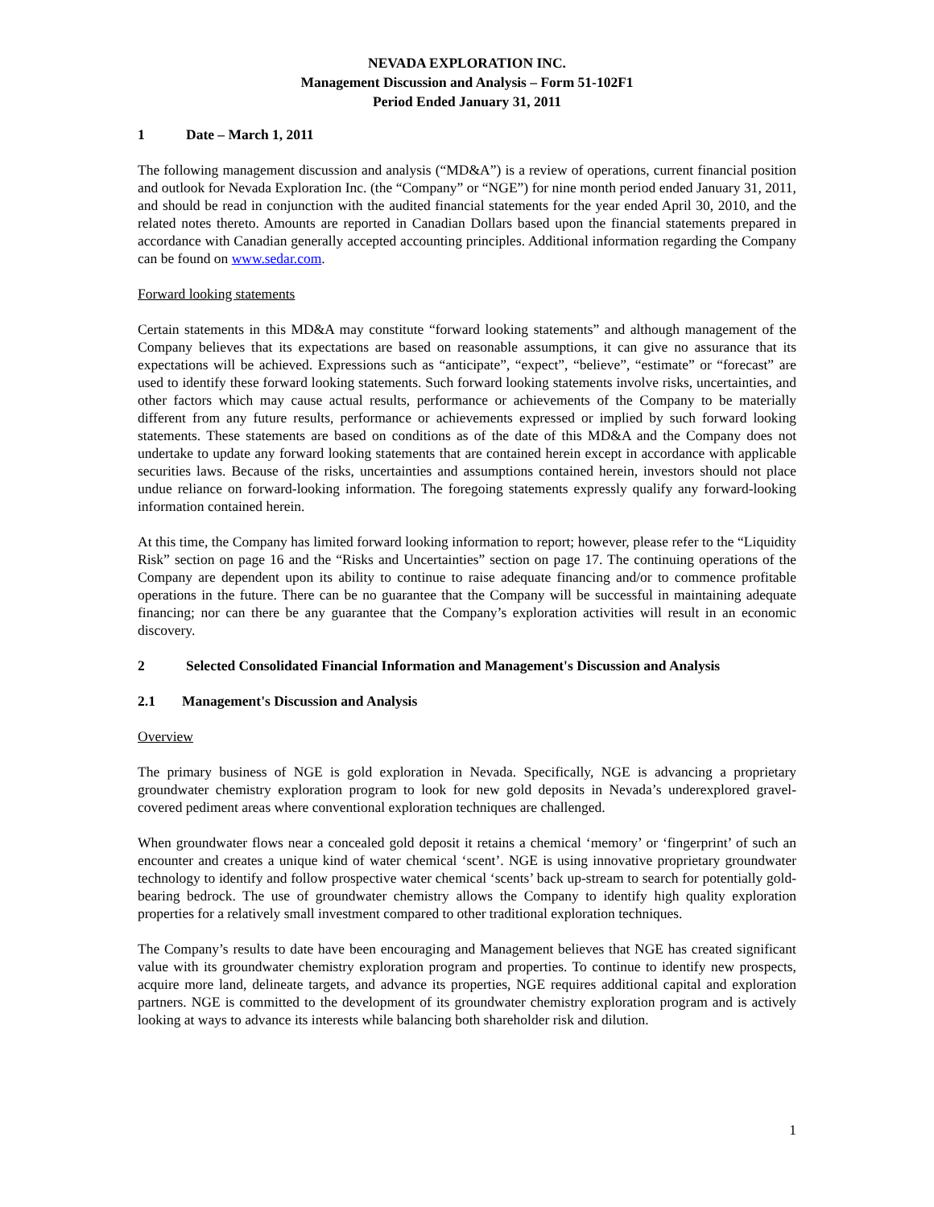NEVADA EXPLORATION INC.
Management Discussion and Analysis – Form 51-102F1
Period Ended January 31, 2011
1 Date – March 1, 2011
The following management discussion and analysis (“MD&A”) is a review of operations, current financial position and outlook for Nevada Exploration Inc. (the “Company” or “NGE”) for nine month period ended January 31, 2011, and should be read in conjunction with the audited financial statements for the year ended April 30, 2010, and the related notes thereto. Amounts are reported in Canadian Dollars based upon the financial statements prepared in accordance with Canadian generally accepted accounting principles. Additional information regarding the Company can be found on www.sedar.com.
Forward looking statements
Certain statements in this MD&A may constitute “forward looking statements” and although management of the Company believes that its expectations are based on reasonable assumptions, it can give no assurance that its expectations will be achieved. Expressions such as “anticipate”, “expect”, “believe”, “estimate” or “forecast” are used to identify these forward looking statements. Such forward looking statements involve risks, uncertainties, and other factors which may cause actual results, performance or achievements of the Company to be materially different from any future results, performance or achievements expressed or implied by such forward looking statements. These statements are based on conditions as of the date of this MD&A and the Company does not undertake to update any forward looking statements that are contained herein except in accordance with applicable securities laws. Because of the risks, uncertainties and assumptions contained herein, investors should not place undue reliance on forward-looking information. The foregoing statements expressly qualify any forward-looking information contained herein.
At this time, the Company has limited forward looking information to report; however, please refer to the “Liquidity Risk” section on page 16 and the “Risks and Uncertainties” section on page 17. The continuing operations of the Company are dependent upon its ability to continue to raise adequate financing and/or to commence profitable operations in the future. There can be no guarantee that the Company will be successful in maintaining adequate financing; nor can there be any guarantee that the Company’s exploration activities will result in an economic discovery.
2 Selected Consolidated Financial Information and Management's Discussion and Analysis
2.1 Management's Discussion and Analysis
Overview
The primary business of NGE is gold exploration in Nevada. Specifically, NGE is advancing a proprietary groundwater chemistry exploration program to look for new gold deposits in Nevada’s underexplored gravel-covered pediment areas where conventional exploration techniques are challenged.
When groundwater flows near a concealed gold deposit it retains a chemical ‘memory’ or ‘fingerprint’ of such an encounter and creates a unique kind of water chemical ‘scent’. NGE is using innovative proprietary groundwater technology to identify and follow prospective water chemical ‘scents’ back up-stream to search for potentially gold-bearing bedrock. The use of groundwater chemistry allows the Company to identify high quality exploration properties for a relatively small investment compared to other traditional exploration techniques.
The Company’s results to date have been encouraging and Management believes that NGE has created significant value with its groundwater chemistry exploration program and properties. To continue to identify new prospects, acquire more land, delineate targets, and advance its properties, NGE requires additional capital and exploration partners. NGE is committed to the development of its groundwater chemistry exploration program and is actively looking at ways to advance its interests while balancing both shareholder risk and dilution.
1